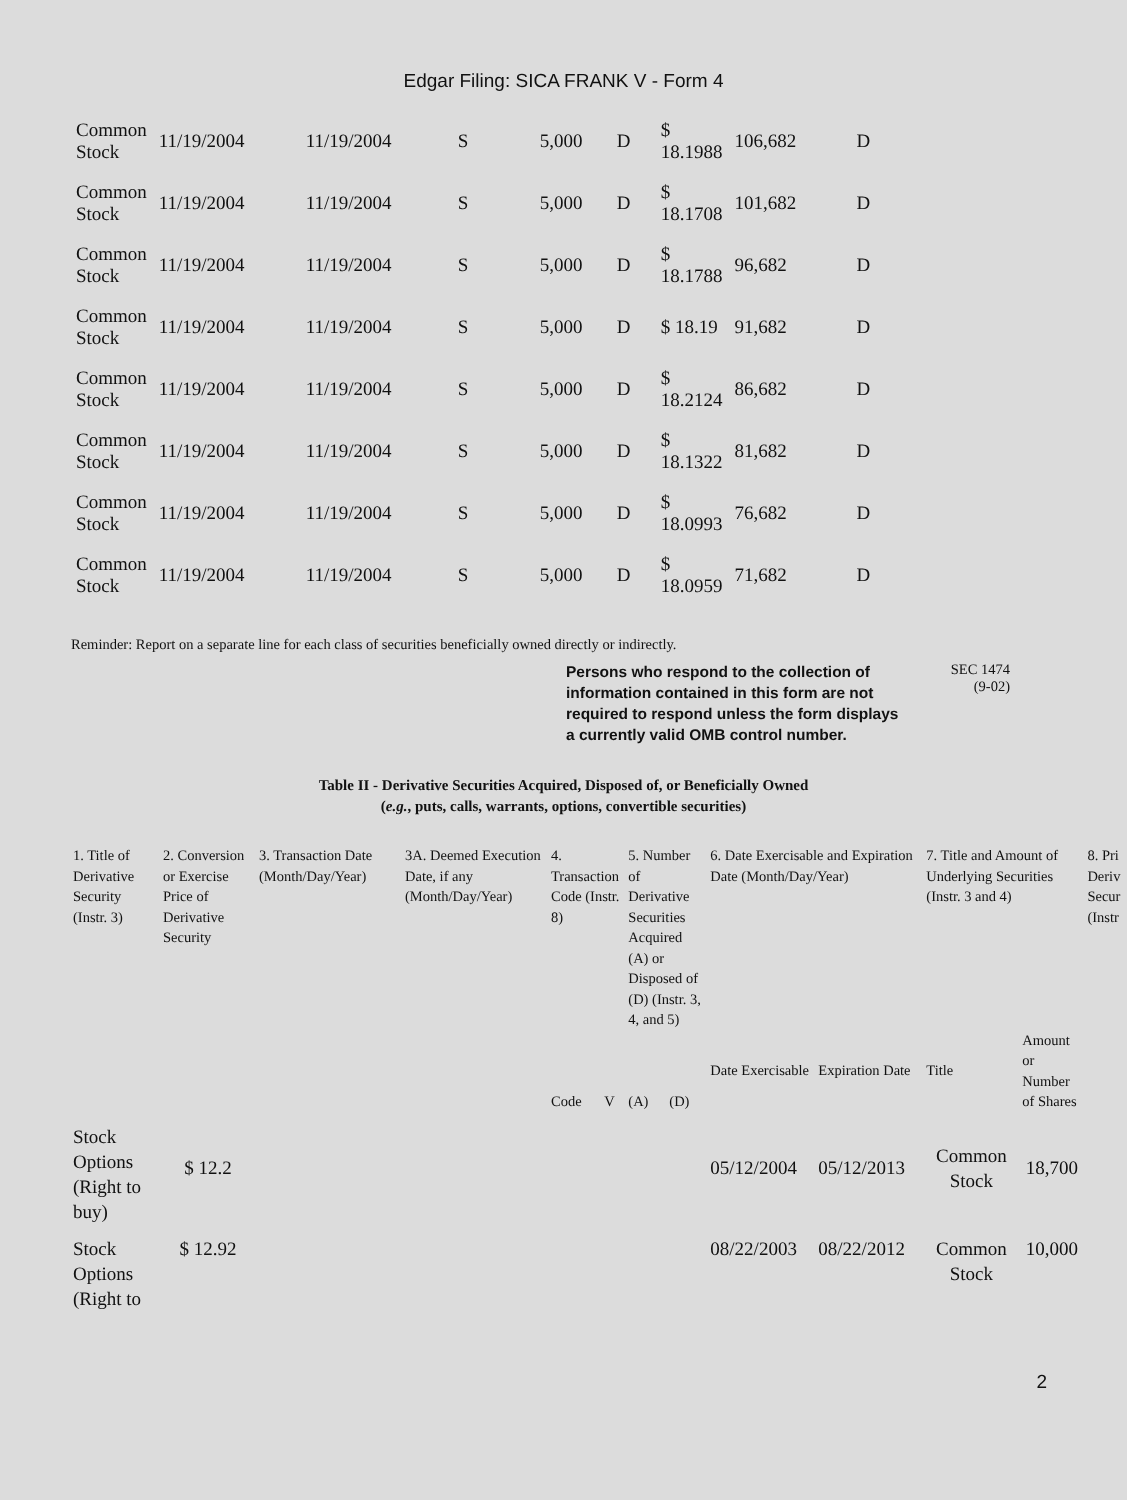Edgar Filing: SICA FRANK V - Form 4
| Common Stock | 11/19/2004 | 11/19/2004 | S | 5,000 | D | $ 18.1988 | 106,682 | D |
| Common Stock | 11/19/2004 | 11/19/2004 | S | 5,000 | D | $ 18.1708 | 101,682 | D |
| Common Stock | 11/19/2004 | 11/19/2004 | S | 5,000 | D | $ 18.1788 | 96,682 | D |
| Common Stock | 11/19/2004 | 11/19/2004 | S | 5,000 | D | $ 18.19 | 91,682 | D |
| Common Stock | 11/19/2004 | 11/19/2004 | S | 5,000 | D | $ 18.2124 | 86,682 | D |
| Common Stock | 11/19/2004 | 11/19/2004 | S | 5,000 | D | $ 18.1322 | 81,682 | D |
| Common Stock | 11/19/2004 | 11/19/2004 | S | 5,000 | D | $ 18.0993 | 76,682 | D |
| Common Stock | 11/19/2004 | 11/19/2004 | S | 5,000 | D | $ 18.0959 | 71,682 | D |
Reminder: Report on a separate line for each class of securities beneficially owned directly or indirectly.
Persons who respond to the collection of information contained in this form are not required to respond unless the form displays a currently valid OMB control number.
SEC 1474
(9-02)
Table II - Derivative Securities Acquired, Disposed of, or Beneficially Owned
(e.g., puts, calls, warrants, options, convertible securities)
| 1. Title of Derivative Security (Instr. 3) | 2. Conversion or Exercise Price of Derivative Security | 3. Transaction Date (Month/Day/Year) | 3A. Deemed Execution Date, if any (Month/Day/Year) | 4. Transaction Code (Instr. 8) | | 5. Number of Derivative Securities Acquired (A) or Disposed of (D) (Instr. 3, 4, and 5) | | 6. Date Exercisable and Expiration Date (Month/Day/Year) | | 7. Title and Amount of Underlying Securities (Instr. 3 and 4) | | 8. Pri Deriv Secur (Instr |
| --- | --- | --- | --- | --- | --- | --- | --- | --- | --- | --- | --- | --- |
| | | | | Code | V | (A) | (D) | Date Exercisable | Expiration Date | Title | Amount or Number of Shares | |
| Stock Options (Right to buy) | $ 12.2 | | | | | | | 05/12/2004 | 05/12/2013 | Common Stock | 18,700 | |
| Stock Options (Right to | $ 12.92 | | | | | | | 08/22/2003 | 08/22/2012 | Common Stock | 10,000 | |
2